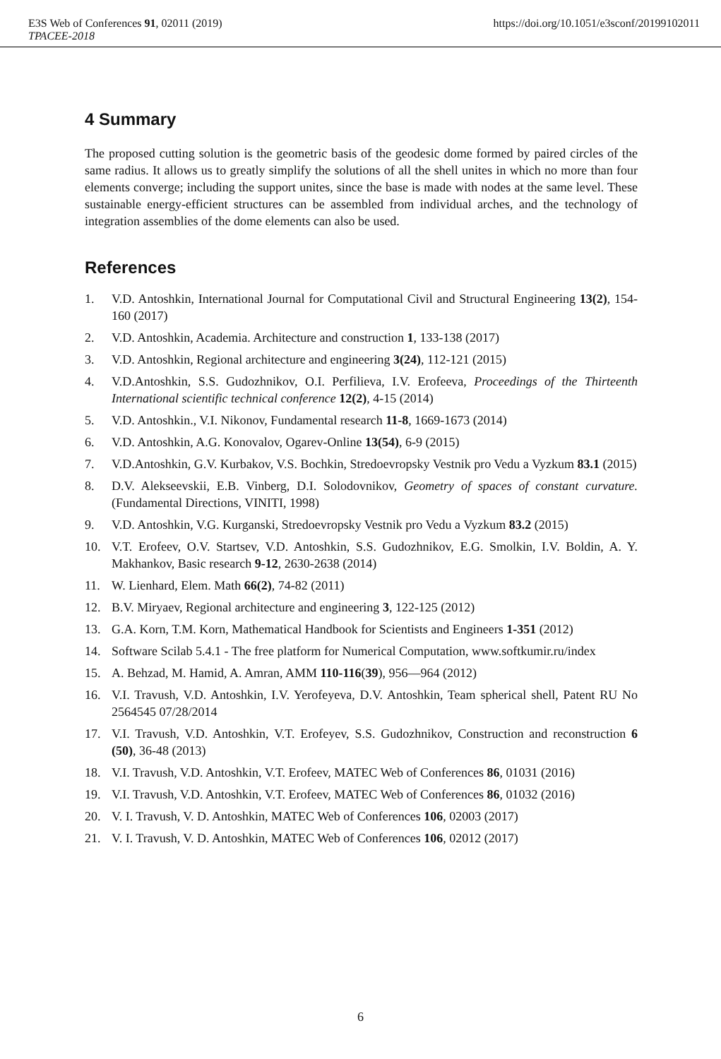E3S Web of Conferences 91, 02011 (2019) https://doi.org/10.1051/e3sconf/20199102011
TPACEE-2018
4 Summary
The proposed cutting solution is the geometric basis of the geodesic dome formed by paired circles of the same radius. It allows us to greatly simplify the solutions of all the shell unites in which no more than four elements converge; including the support unites, since the base is made with nodes at the same level. These sustainable energy-efficient structures can be assembled from individual arches, and the technology of integration assemblies of the dome elements can also be used.
References
1. V.D. Antoshkin, International Journal for Computational Civil and Structural Engineering 13(2), 154-160 (2017)
2. V.D. Antoshkin, Academia. Architecture and construction 1, 133-138 (2017)
3. V.D. Antoshkin, Regional architecture and engineering 3(24), 112-121 (2015)
4. V.D.Antoshkin, S.S. Gudozhnikov, O.I. Perfilieva, I.V. Erofeeva, Proceedings of the Thirteenth International scientific technical conference 12(2), 4-15 (2014)
5. V.D. Antoshkin., V.I. Nikonov, Fundamental research 11-8, 1669-1673 (2014)
6. V.D. Antoshkin, A.G. Konovalov, Ogarev-Online 13(54), 6-9 (2015)
7. V.D.Antoshkin, G.V. Kurbakov, V.S. Bochkin, Stredoevropsky Vestnik pro Vedu a Vyzkum 83.1 (2015)
8. D.V. Alekseevskii, E.B. Vinberg, D.I. Solodovnikov, Geometry of spaces of constant curvature. (Fundamental Directions, VINITI, 1998)
9. V.D. Antoshkin, V.G. Kurganski, Stredoevropsky Vestnik pro Vedu a Vyzkum 83.2 (2015)
10. V.T. Erofeev, O.V. Startsev, V.D. Antoshkin, S.S. Gudozhnikov, E.G. Smolkin, I.V. Boldin, A. Y. Makhankov, Basic research 9-12, 2630-2638 (2014)
11. W. Lienhard, Elem. Math 66(2), 74-82 (2011)
12. B.V. Miryaev, Regional architecture and engineering 3, 122-125 (2012)
13. G.A. Korn, T.M. Korn, Mathematical Handbook for Scientists and Engineers 1-351 (2012)
14. Software Scilab 5.4.1 - The free platform for Numerical Computation, www.softkumir.ru/index
15. A. Behzad, M. Hamid, A. Amran, AMM 110-116(39), 956—964 (2012)
16. V.I. Travush, V.D. Antoshkin, I.V. Yerofeyeva, D.V. Antoshkin, Team spherical shell, Patent RU No 2564545 07/28/2014
17. V.I. Travush, V.D. Antoshkin, V.T. Erofeyev, S.S. Gudozhnikov, Construction and reconstruction 6 (50), 36-48 (2013)
18. V.I. Travush, V.D. Antoshkin, V.T. Erofeev, MATEC Web of Conferences 86, 01031 (2016)
19. V.I. Travush, V.D. Antoshkin, V.T. Erofeev, MATEC Web of Conferences 86, 01032 (2016)
20. V. I. Travush, V. D. Antoshkin, MATEC Web of Conferences 106, 02003 (2017)
21. V. I. Travush, V. D. Antoshkin, MATEC Web of Conferences 106, 02012 (2017)
6